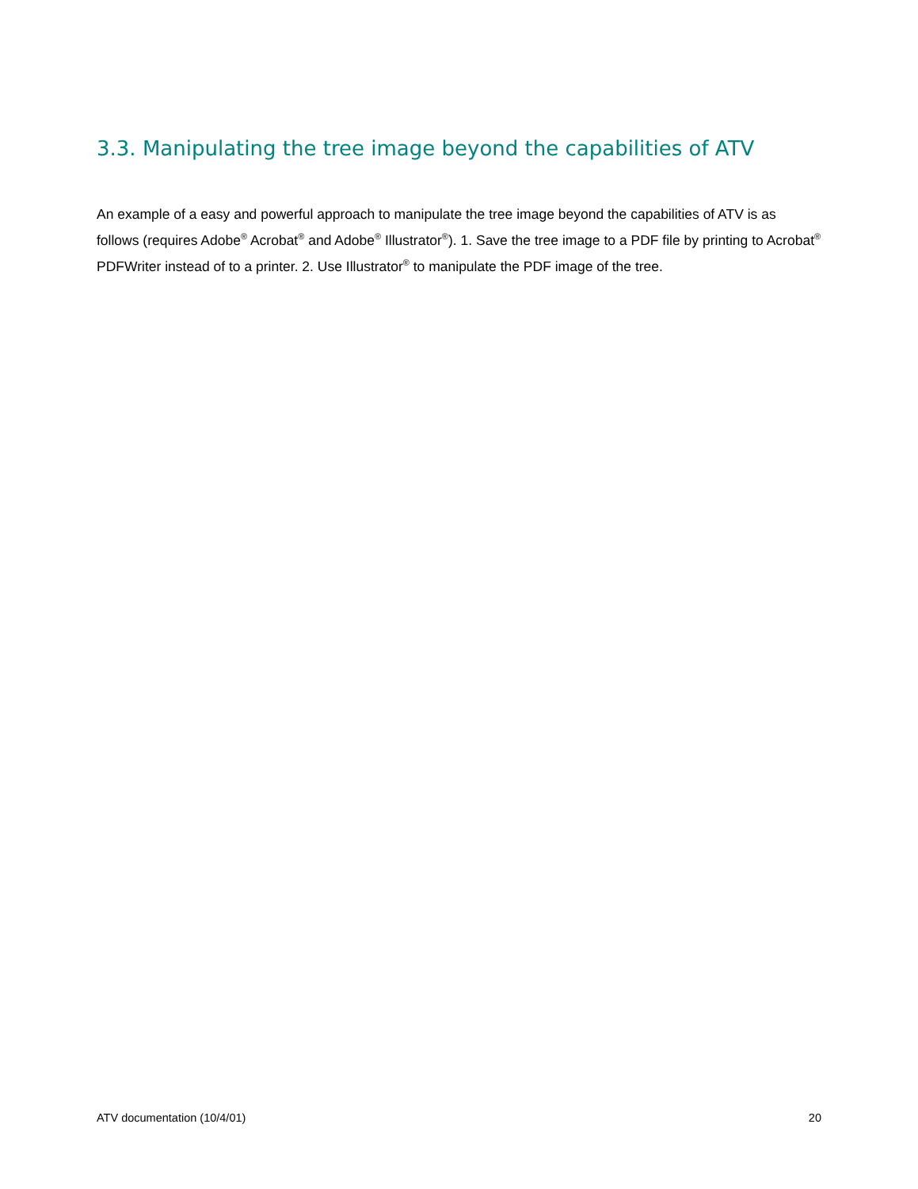3.3. Manipulating the tree image beyond the capabilities of ATV
An example of a easy and powerful approach to manipulate the tree image beyond the capabilities of ATV is as follows (requires Adobe<sup>®</sup> Acrobat<sup>®</sup> and Adobe<sup>®</sup> Illustrator<sup>®</sup>). 1. Save the tree image to a PDF file by printing to Acrobat<sup>®</sup> PDFWriter instead of to a printer. 2. Use Illustrator<sup>®</sup> to manipulate the PDF image of the tree.
ATV documentation (10/4/01) 20